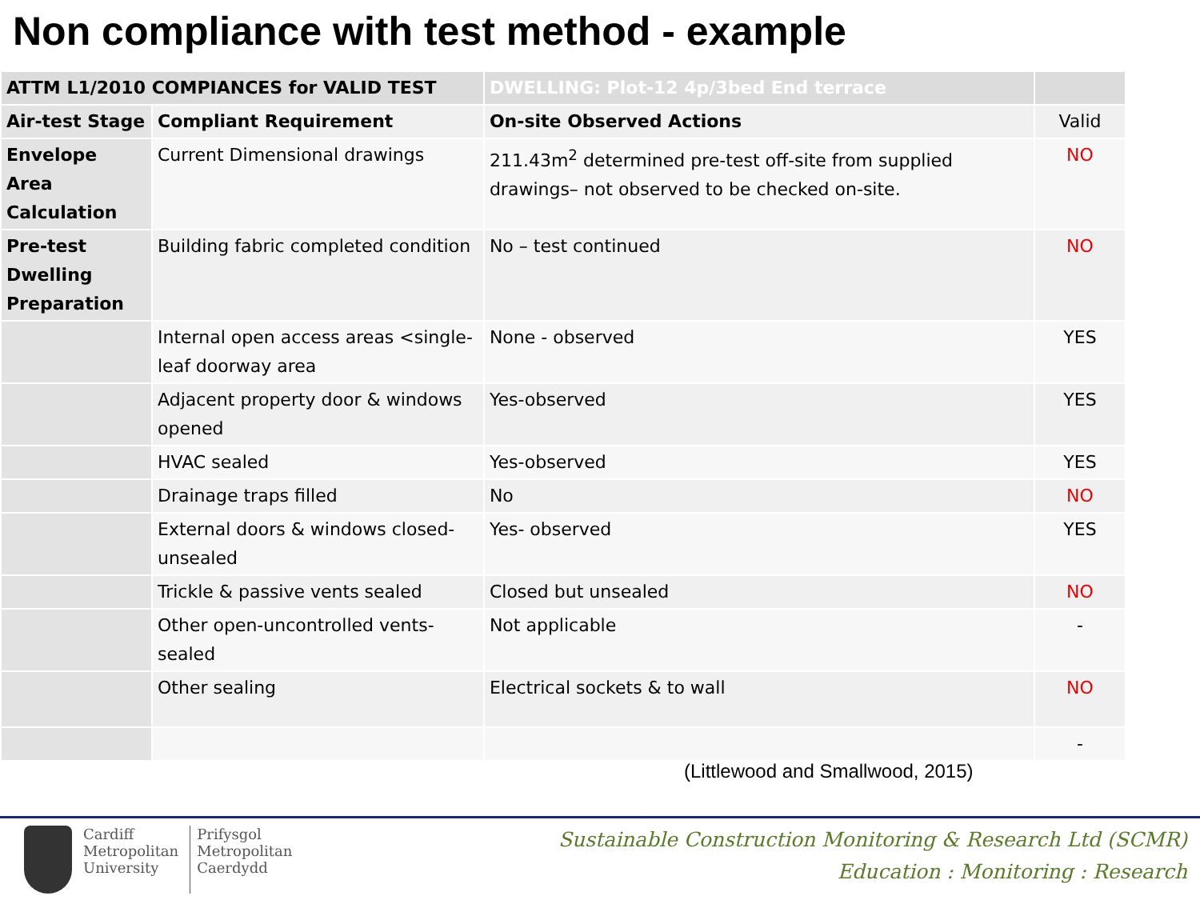Non compliance with test method - example
| ATTM L1/2010 COMPIANCES for VALID TEST | | DWELLING: Plot-12 4p/3bed End terrace | |
| --- | --- | --- | --- |
| Air-test Stage | Compliant Requirement | On-site Observed Actions | Valid |
| Envelope Area Calculation | Current Dimensional drawings | 211.43m<sup>2</sup> determined pre-test off-site from supplied drawings– not observed to be checked on-site. | NO |
| Pre-test Dwelling Preparation | Building fabric completed condition | No – test continued | NO |
| | Internal open access areas <single-leaf doorway area | None - observed | YES |
| | Adjacent property door & windows opened | Yes-observed | YES |
| | HVAC sealed | Yes-observed | YES |
| | Drainage traps filled | No | NO |
| | External doors & windows closed-unsealed | Yes- observed | YES |
| | Trickle & passive vents sealed | Closed but unsealed | NO |
| | Other open-uncontrolled vents-sealed | Not applicable | - |
| | Other sealing | Electrical sockets & to wall | NO |
| | | | - |
(Littlewood and Smallwood, 2015)
Cardiff
Metropolitan
University
Prifysgol
Metropolitan
Caerdydd
Sustainable Construction Monitoring & Research Ltd (SCMR)
Education : Monitoring : Research